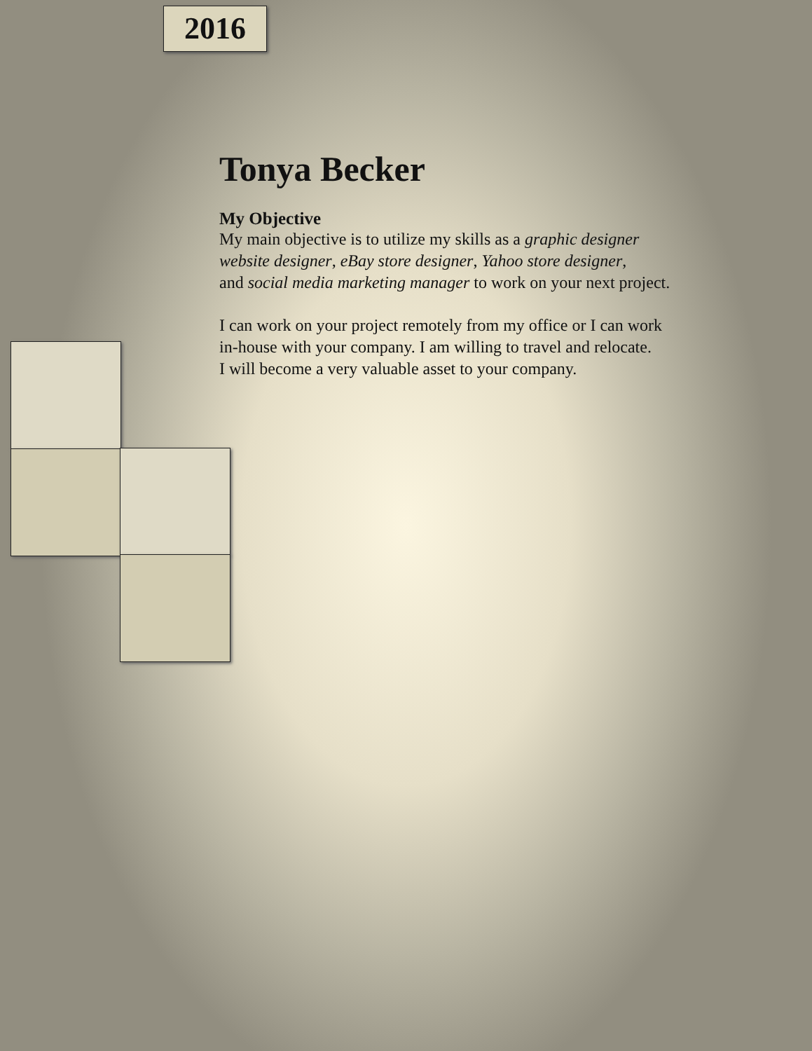2016
Tonya Becker
My Objective
My main objective is to utilize my skills as a graphic designer
website designer, eBay store designer, Yahoo store designer,
and social media marketing manager to work on your next project.
I can work on your project remotely from my office or I can work
in-house with your company. I am willing to travel and relocate.
I will become a very valuable asset to your company.